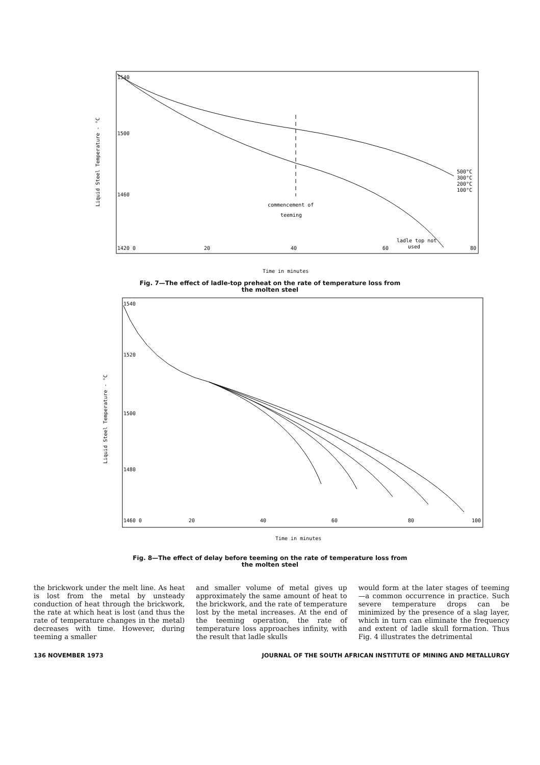Liquid Steel Temperature - °C
1540
1500
1460
1420 0
20
40
60
80
commencement of
teeming
500°C
300°C
200°C
100°C
ladle top not
used
Time in minutes
Fig. 7—The effect of ladle-top preheat on the rate of temperature loss from
the molten steel
Liquid Steel Temperature - °C
1540
1520
1500
1480
1460 0
20
40
60
80
100
Time in minutes
Fig. 8—The effect of delay before teeming on the rate of temperature loss from
the molten steel
the brickwork under the melt line. As heat is lost from the metal by unsteady conduction of heat through the brickwork, the rate at which heat is lost (and thus the rate of temperature changes in the metal) decreases with time. However, during teeming a smaller
and smaller volume of metal gives up approximately the same amount of heat to the brickwork, and the rate of temperature lost by the metal increases. At the end of the teeming operation, the rate of temperature loss approaches infinity, with the result that ladle skulls
would form at the later stages of teeming—a common occurrence in practice. Such severe temperature drops can be minimized by the presence of a slag layer, which in turn can eliminate the frequency and extent of ladle skull formation. Thus Fig. 4 illustrates the detrimental
136 NOVEMBER 1973 JOURNAL OF THE SOUTH AFRICAN INSTITUTE OF MINING AND METALLURGY